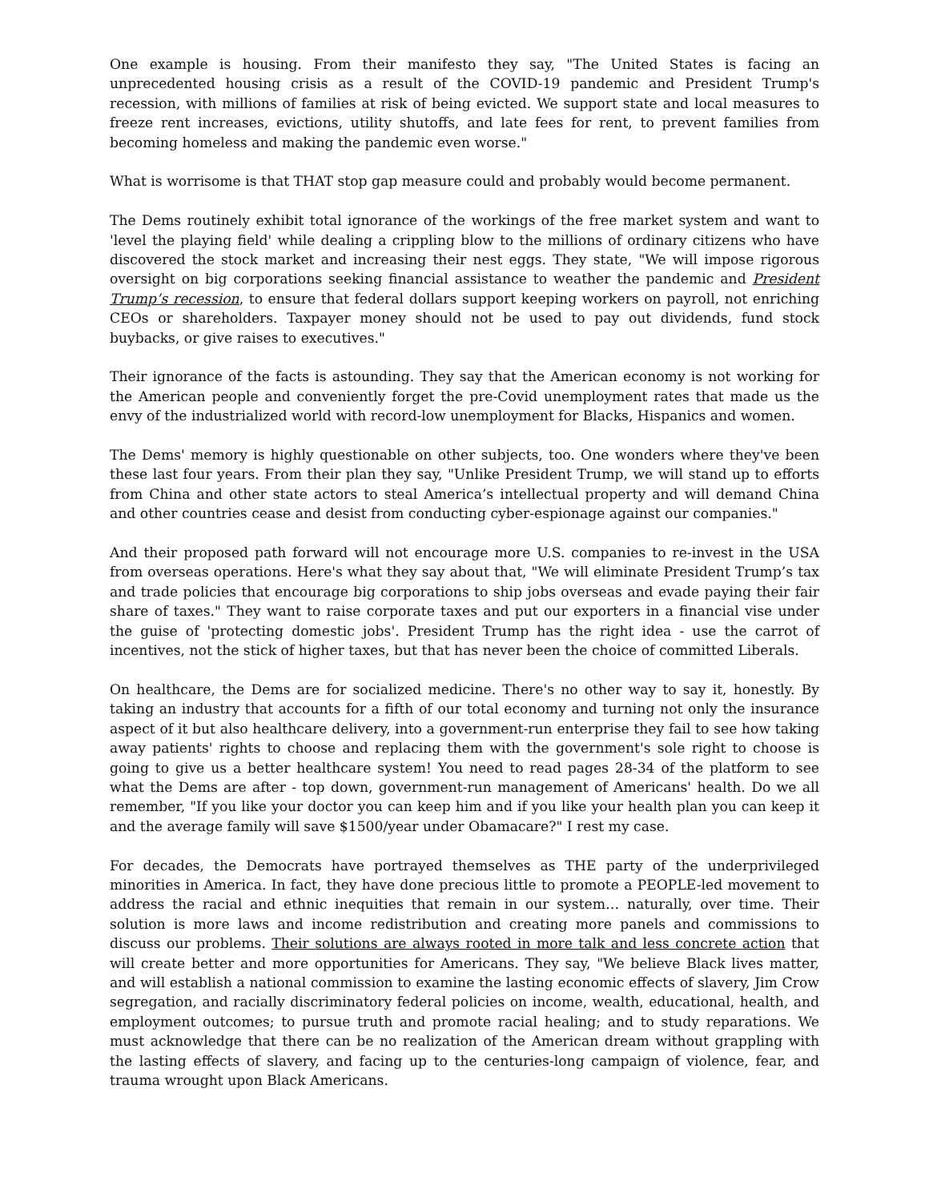One example is housing. From their manifesto they say, "The United States is facing an unprecedented housing crisis as a result of the COVID-19 pandemic and President Trump's recession, with millions of families at risk of being evicted. We support state and local measures to freeze rent increases, evictions, utility shutoffs, and late fees for rent, to prevent families from becoming homeless and making the pandemic even worse."
What is worrisome is that THAT stop gap measure could and probably would become permanent.
The Dems routinely exhibit total ignorance of the workings of the free market system and want to 'level the playing field' while dealing a crippling blow to the millions of ordinary citizens who have discovered the stock market and increasing their nest eggs. They state, "We will impose rigorous oversight on big corporations seeking financial assistance to weather the pandemic and President Trump’s recession, to ensure that federal dollars support keeping workers on payroll, not enriching CEOs or shareholders. Taxpayer money should not be used to pay out dividends, fund stock buybacks, or give raises to executives."
Their ignorance of the facts is astounding. They say that the American economy is not working for the American people and conveniently forget the pre-Covid unemployment rates that made us the envy of the industrialized world with record-low unemployment for Blacks, Hispanics and women.
The Dems' memory is highly questionable on other subjects, too. One wonders where they've been these last four years. From their plan they say, "Unlike President Trump, we will stand up to efforts from China and other state actors to steal America’s intellectual property and will demand China and other countries cease and desist from conducting cyber-espionage against our companies."
And their proposed path forward will not encourage more U.S. companies to re-invest in the USA from overseas operations. Here's what they say about that, "We will eliminate President Trump’s tax and trade policies that encourage big corporations to ship jobs overseas and evade paying their fair share of taxes." They want to raise corporate taxes and put our exporters in a financial vise under the guise of 'protecting domestic jobs'. President Trump has the right idea - use the carrot of incentives, not the stick of higher taxes, but that has never been the choice of committed Liberals.
On healthcare, the Dems are for socialized medicine. There's no other way to say it, honestly. By taking an industry that accounts for a fifth of our total economy and turning not only the insurance aspect of it but also healthcare delivery, into a government-run enterprise they fail to see how taking away patients' rights to choose and replacing them with the government's sole right to choose is going to give us a better healthcare system! You need to read pages 28-34 of the platform to see what the Dems are after - top down, government-run management of Americans' health. Do we all remember, "If you like your doctor you can keep him and if you like your health plan you can keep it and the average family will save $1500/year under Obamacare?" I rest my case.
For decades, the Democrats have portrayed themselves as THE party of the underprivileged minorities in America. In fact, they have done precious little to promote a PEOPLE-led movement to address the racial and ethnic inequities that remain in our system… naturally, over time. Their solution is more laws and income redistribution and creating more panels and commissions to discuss our problems. Their solutions are always rooted in more talk and less concrete action that will create better and more opportunities for Americans. They say, "We believe Black lives matter, and will establish a national commission to examine the lasting economic effects of slavery, Jim Crow segregation, and racially discriminatory federal policies on income, wealth, educational, health, and employment outcomes; to pursue truth and promote racial healing; and to study reparations. We must acknowledge that there can be no realization of the American dream without grappling with the lasting effects of slavery, and facing up to the centuries-long campaign of violence, fear, and trauma wrought upon Black Americans.